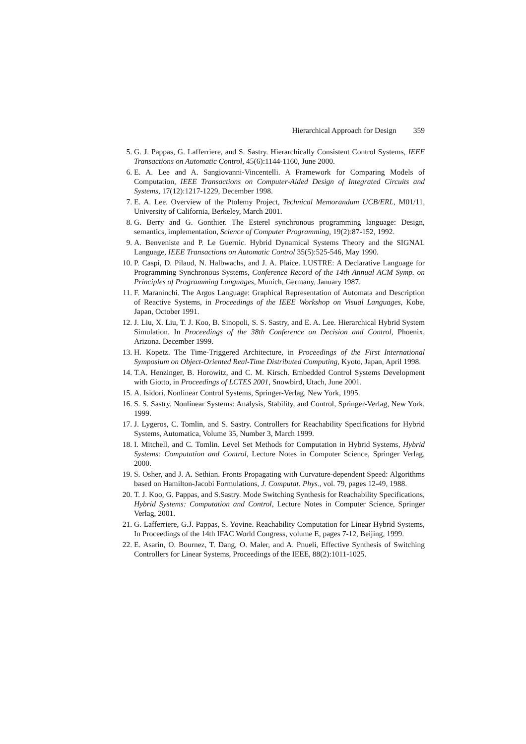Hierarchical Approach for Design 359
5. G. J. Pappas, G. Lafferriere, and S. Sastry. Hierarchically Consistent Control Systems, IEEE Transactions on Automatic Control, 45(6):1144-1160, June 2000.
6. E. A. Lee and A. Sangiovanni-Vincentelli. A Framework for Comparing Models of Computation, IEEE Transactions on Computer-Aided Design of Integrated Circuits and Systems, 17(12):1217-1229, December 1998.
7. E. A. Lee. Overview of the Ptolemy Project, Technical Memorandum UCB/ERL, M01/11, University of California, Berkeley, March 2001.
8. G. Berry and G. Gonthier. The Esterel synchronous programming language: Design, semantics, implementation, Science of Computer Programming, 19(2):87-152, 1992.
9. A. Benveniste and P. Le Guernic. Hybrid Dynamical Systems Theory and the SIGNAL Language, IEEE Transactions on Automatic Control 35(5):525-546, May 1990.
10. P. Caspi, D. Pilaud, N. Halbwachs, and J. A. Plaice. LUSTRE: A Declarative Language for Programming Synchronous Systems, Conference Record of the 14th Annual ACM Symp. on Principles of Programming Languages, Munich, Germany, January 1987.
11. F. Maraninchi. The Argos Language: Graphical Representation of Automata and Description of Reactive Systems, in Proceedings of the IEEE Workshop on Visual Languages, Kobe, Japan, October 1991.
12. J. Liu, X. Liu, T. J. Koo, B. Sinopoli, S. S. Sastry, and E. A. Lee. Hierarchical Hybrid System Simulation. In Proceedings of the 38th Conference on Decision and Control, Phoenix, Arizona. December 1999.
13. H. Kopetz. The Time-Triggered Architecture, in Proceedings of the First International Symposium on Object-Oriented Real-Time Distributed Computing, Kyoto, Japan, April 1998.
14. T.A. Henzinger, B. Horowitz, and C. M. Kirsch. Embedded Control Systems Development with Giotto, in Proceedings of LCTES 2001, Snowbird, Utach, June 2001.
15. A. Isidori. Nonlinear Control Systems, Springer-Verlag, New York, 1995.
16. S. S. Sastry. Nonlinear Systems: Analysis, Stability, and Control, Springer-Verlag, New York, 1999.
17. J. Lygeros, C. Tomlin, and S. Sastry. Controllers for Reachability Specifications for Hybrid Systems, Automatica, Volume 35, Number 3, March 1999.
18. I. Mitchell, and C. Tomlin. Level Set Methods for Computation in Hybrid Systems, Hybrid Systems: Computation and Control, Lecture Notes in Computer Science, Springer Verlag, 2000.
19. S. Osher, and J. A. Sethian. Fronts Propagating with Curvature-dependent Speed: Algorithms based on Hamilton-Jacobi Formulations, J. Computat. Phys., vol. 79, pages 12-49, 1988.
20. T. J. Koo, G. Pappas, and S.Sastry. Mode Switching Synthesis for Reachability Specifications, Hybrid Systems: Computation and Control, Lecture Notes in Computer Science, Springer Verlag, 2001.
21. G. Lafferriere, G.J. Pappas, S. Yovine. Reachability Computation for Linear Hybrid Systems, In Proceedings of the 14th IFAC World Congress, volume E, pages 7-12, Beijing, 1999.
22. E. Asarin, O. Bournez, T. Dang, O. Maler, and A. Pnueli, Effective Synthesis of Switching Controllers for Linear Systems, Proceedings of the IEEE, 88(2):1011-1025.